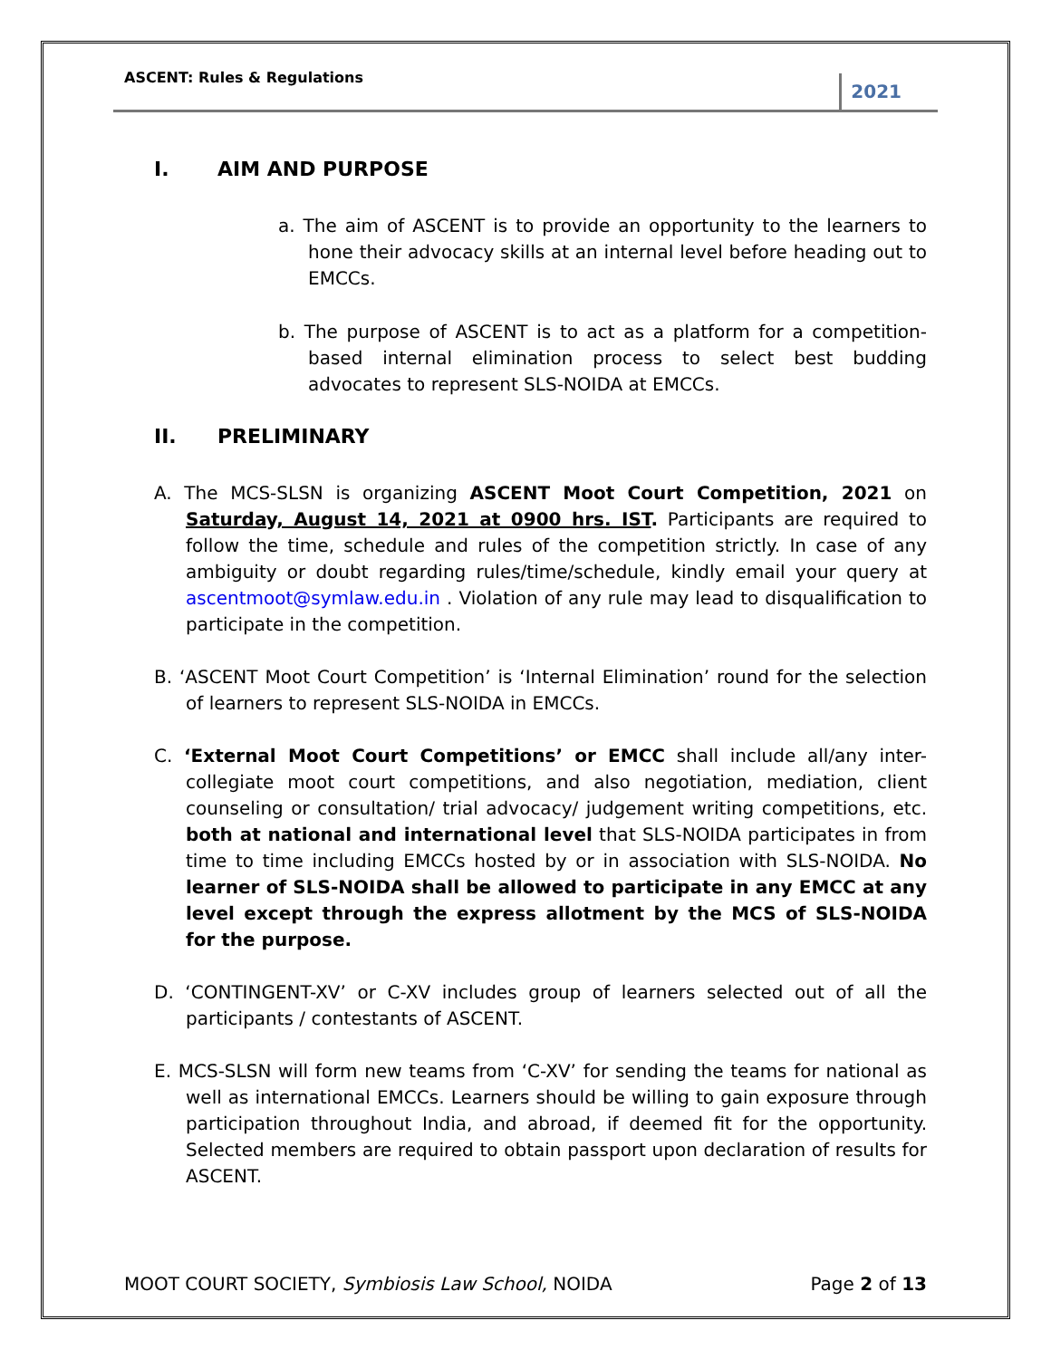ASCENT: Rules & Regulations
2021
I. AIM AND PURPOSE
a. The aim of ASCENT is to provide an opportunity to the learners to hone their advocacy skills at an internal level before heading out to EMCCs.
b. The purpose of ASCENT is to act as a platform for a competition-based internal elimination process to select best budding advocates to represent SLS-NOIDA at EMCCs.
II. PRELIMINARY
A. The MCS-SLSN is organizing ASCENT Moot Court Competition, 2021 on Saturday, August 14, 2021 at 0900 hrs. IST. Participants are required to follow the time, schedule and rules of the competition strictly. In case of any ambiguity or doubt regarding rules/time/schedule, kindly email your query at ascentmoot@symlaw.edu.in . Violation of any rule may lead to disqualification to participate in the competition.
B. ‘ASCENT Moot Court Competition’ is ‘Internal Elimination’ round for the selection of learners to represent SLS-NOIDA in EMCCs.
C. ‘External Moot Court Competitions’ or EMCC shall include all/any inter-collegiate moot court competitions, and also negotiation, mediation, client counseling or consultation/ trial advocacy/ judgement writing competitions, etc. both at national and international level that SLS-NOIDA participates in from time to time including EMCCs hosted by or in association with SLS-NOIDA. No learner of SLS-NOIDA shall be allowed to participate in any EMCC at any level except through the express allotment by the MCS of SLS-NOIDA for the purpose.
D. ‘CONTINGENT-XV’ or C-XV includes group of learners selected out of all the participants / contestants of ASCENT.
E. MCS-SLSN will form new teams from ‘C-XV’ for sending the teams for national as well as international EMCCs. Learners should be willing to gain exposure through participation throughout India, and abroad, if deemed fit for the opportunity. Selected members are required to obtain passport upon declaration of results for ASCENT.
MOOT COURT SOCIETY, Symbiosis Law School, NOIDA
Page 2 of 13